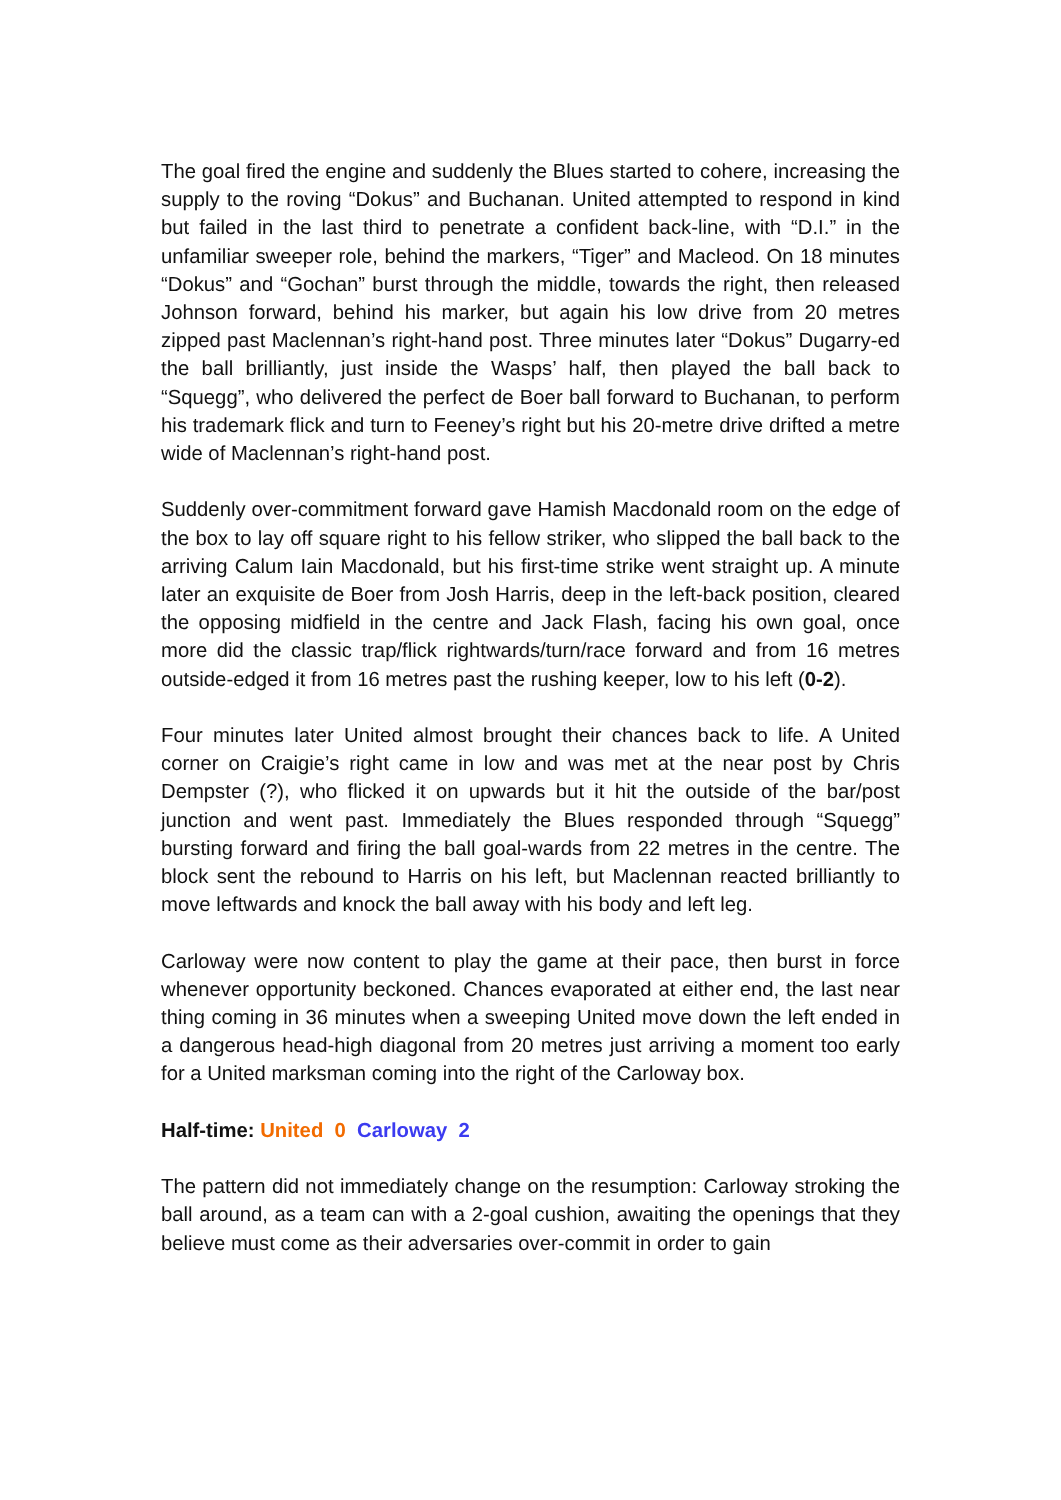The goal fired the engine and suddenly the Blues started to cohere, increasing the supply to the roving “Dokus” and Buchanan. United attempted to respond in kind but failed in the last third to penetrate a confident back-line, with “D.I.” in the unfamiliar sweeper role, behind the markers, “Tiger” and Macleod. On 18 minutes “Dokus” and “Gochan” burst through the middle, towards the right, then released Johnson forward, behind his marker, but again his low drive from 20 metres zipped past Maclennan’s right-hand post. Three minutes later “Dokus” Dugarry-ed the ball brilliantly, just inside the Wasps’ half, then played the ball back to “Squegg”, who delivered the perfect de Boer ball forward to Buchanan, to perform his trademark flick and turn to Feeney’s right but his 20-metre drive drifted a metre wide of Maclennan’s right-hand post.
Suddenly over-commitment forward gave Hamish Macdonald room on the edge of the box to lay off square right to his fellow striker, who slipped the ball back to the arriving Calum Iain Macdonald, but his first-time strike went straight up. A minute later an exquisite de Boer from Josh Harris, deep in the left-back position, cleared the opposing midfield in the centre and Jack Flash, facing his own goal, once more did the classic trap/flick rightwards/turn/race forward and from 16 metres outside-edged it from 16 metres past the rushing keeper, low to his left (0-2).
Four minutes later United almost brought their chances back to life. A United corner on Craigie’s right came in low and was met at the near post by Chris Dempster (?), who flicked it on upwards but it hit the outside of the bar/post junction and went past. Immediately the Blues responded through “Squegg” bursting forward and firing the ball goal-wards from 22 metres in the centre. The block sent the rebound to Harris on his left, but Maclennan reacted brilliantly to move leftwards and knock the ball away with his body and left leg.
Carloway were now content to play the game at their pace, then burst in force whenever opportunity beckoned. Chances evaporated at either end, the last near thing coming in 36 minutes when a sweeping United move down the left ended in a dangerous head-high diagonal from 20 metres just arriving a moment too early for a United marksman coming into the right of the Carloway box.
Half-time: United 0 Carloway 2
The pattern did not immediately change on the resumption: Carloway stroking the ball around, as a team can with a 2-goal cushion, awaiting the openings that they believe must come as their adversaries over-commit in order to gain